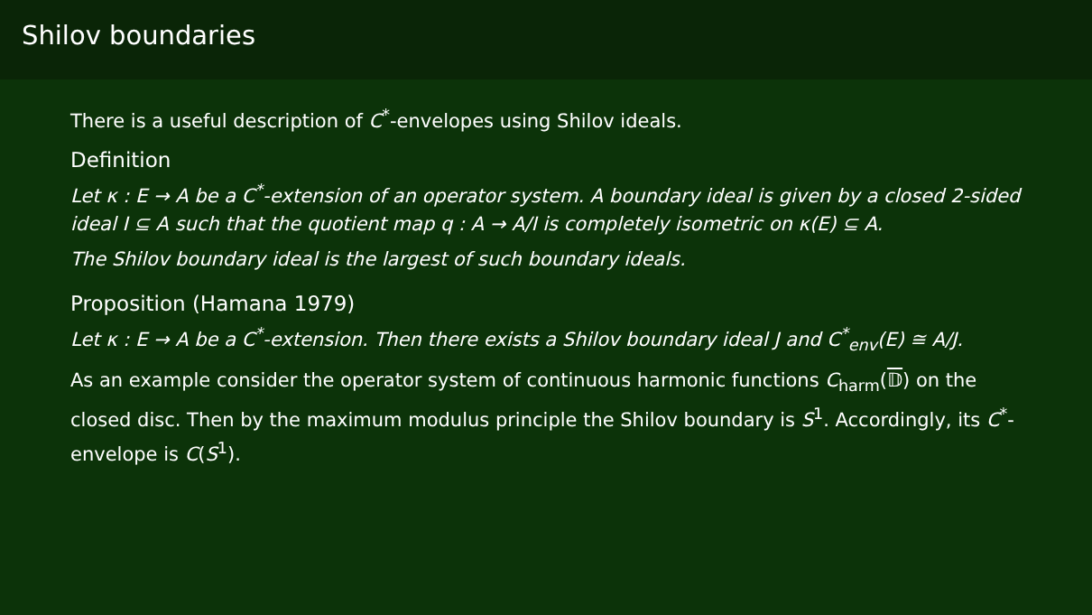Shilov boundaries
There is a useful description of C<sup>*</sup>-envelopes using Shilov ideals.
Definition
Let κ : E → A be a C<sup>*</sup>-extension of an operator system. A boundary ideal is given by a closed 2-sided ideal I ⊆ A such that the quotient map q : A → A/I is completely isometric on κ(E) ⊆ A.
The Shilov boundary ideal is the largest of such boundary ideals.
Proposition (Hamana 1979)
Let κ : E → A be a C<sup>*</sup>-extension. Then there exists a Shilov boundary ideal J and C<sup>*</sup><sub>env</sub>(E) ≅ A/J.
As an example consider the operator system of continuous harmonic functions C<sub>harm</sub>(𝔻) on the closed disc. Then by the maximum modulus principle the Shilov boundary is S<sup>1</sup>. Accordingly, its C<sup>*</sup>-envelope is C(S<sup>1</sup>).